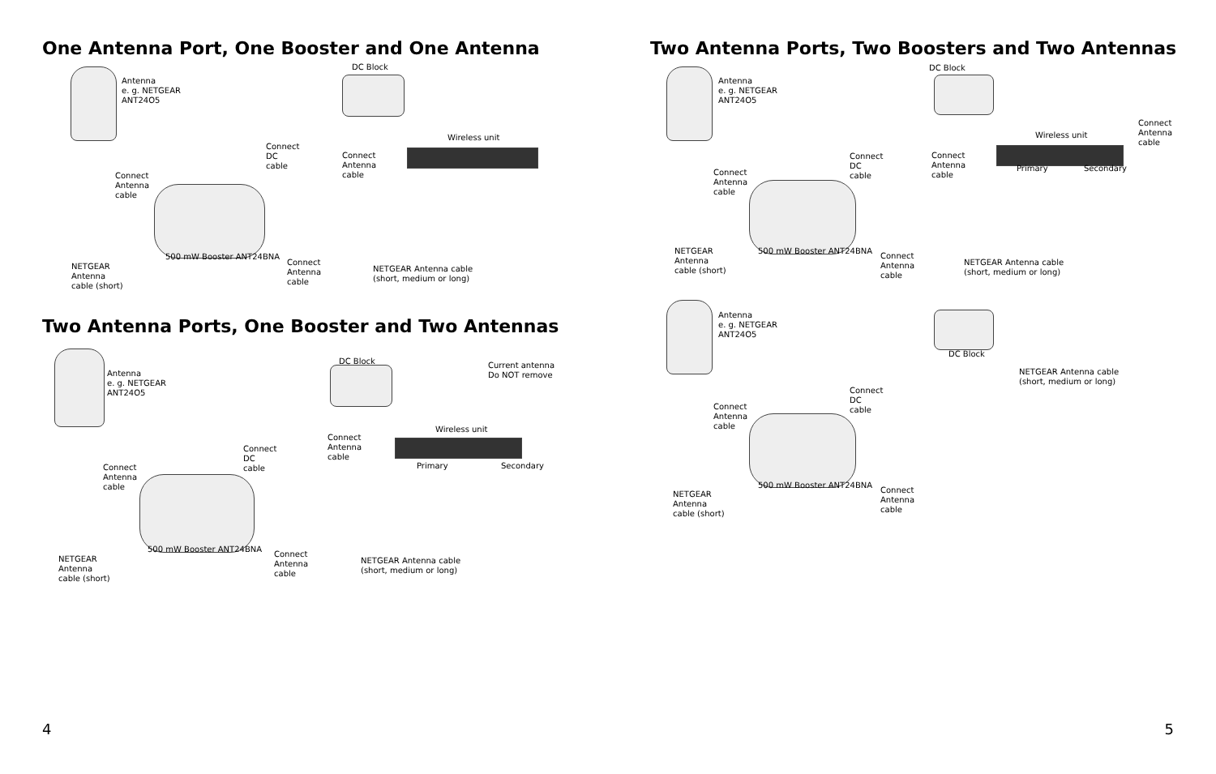One Antenna Port, One Booster and One Antenna
Antenna
e. g. NETGEAR
ANT24O5
DC Block
Connect
DC
cable
Connect
Antenna
cable
Wireless unit
Connect
Antenna
cable
500 mW Booster ANT24BNA
NETGEAR
Antenna
cable (short)
Connect
Antenna
cable
NETGEAR Antenna cable
(short, medium or long)
Two Antenna Ports, One Booster and Two Antennas
Antenna
e. g. NETGEAR
ANT24O5
DC Block Current antenna
Do NOT remove
Wireless unit
Connect
Antenna
cable
Connect
DC
cable Primary Secondary Connect
Antenna
cable
500 mW Booster ANT24BNA
NETGEAR
Antenna
cable (short)
Connect
Antenna
cable
NETGEAR Antenna cable
(short, medium or long)
4
Two Antenna Ports, Two Boosters and Two Antennas
Antenna
e. g. NETGEAR
ANT24O5
DC Block
Connect
Antenna
cable
Wireless unit
Connect
DC
cable
Connect
Antenna
cable
Primary Secondary Connect
Antenna
cable
NETGEAR
Antenna
cable (short)
500 mW Booster ANT24BNA
Connect
Antenna
cable
NETGEAR Antenna cable
(short, medium or long)
Antenna
e. g. NETGEAR
ANT24O5
DC Block
NETGEAR Antenna cable
(short, medium or long)
Connect
DC
cable Connect
Antenna
cable
500 mW Booster ANT24BNA
NETGEAR
Antenna
cable (short)
Connect
Antenna
cable
5